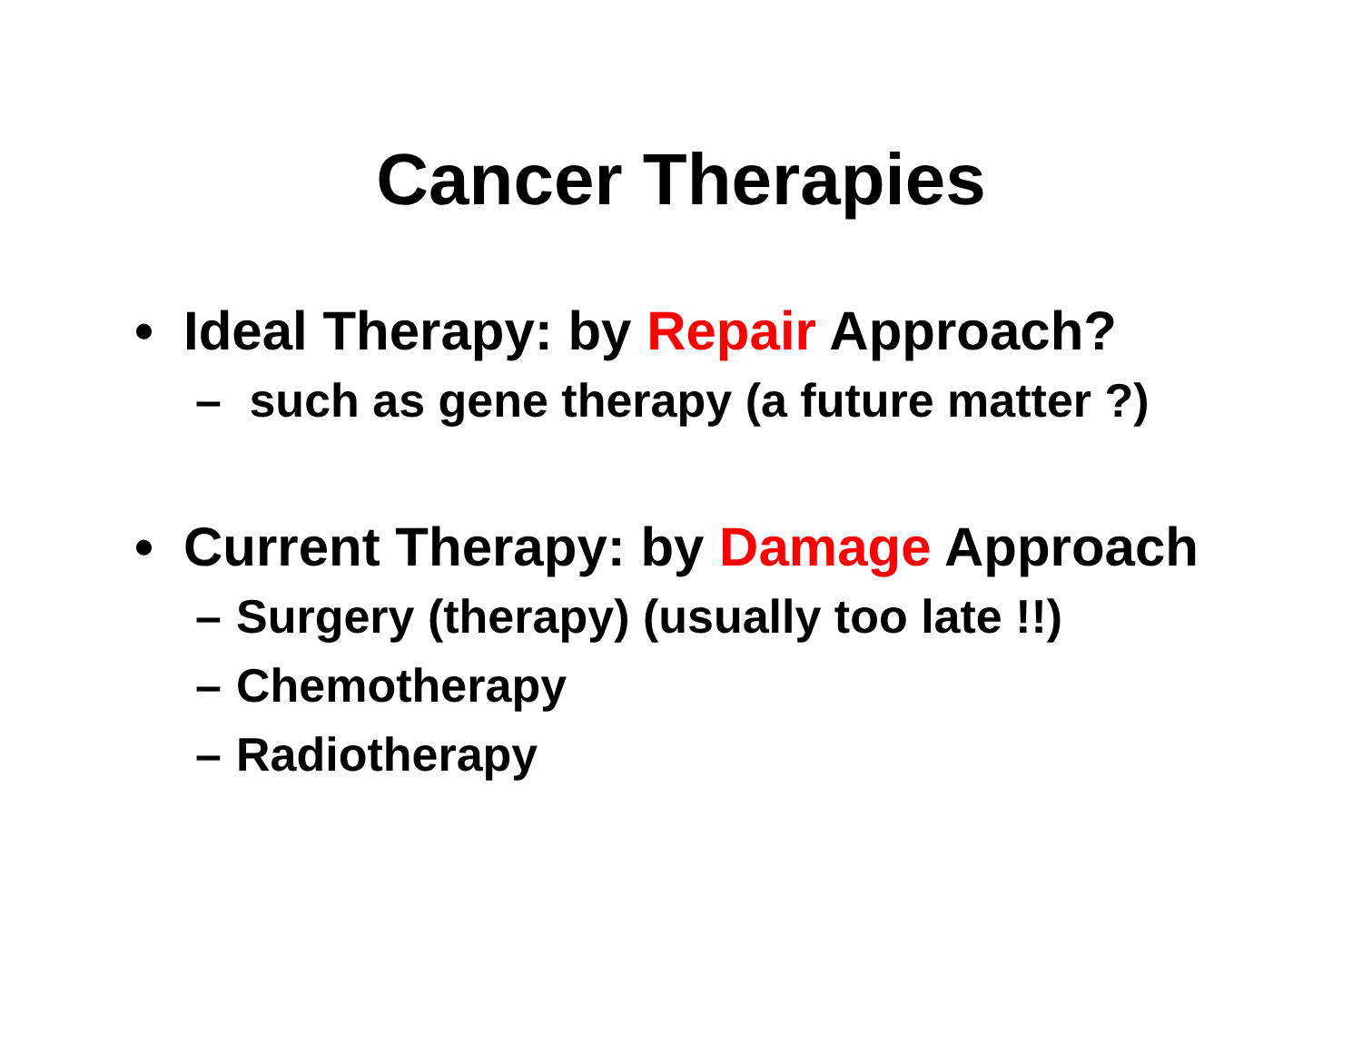Cancer Therapies
• Ideal Therapy: by Repair Approach?
– such as gene therapy (a future matter ?)
• Current Therapy: by Damage Approach
– Surgery (therapy) (usually too late !!)
– Chemotherapy
– Radiotherapy